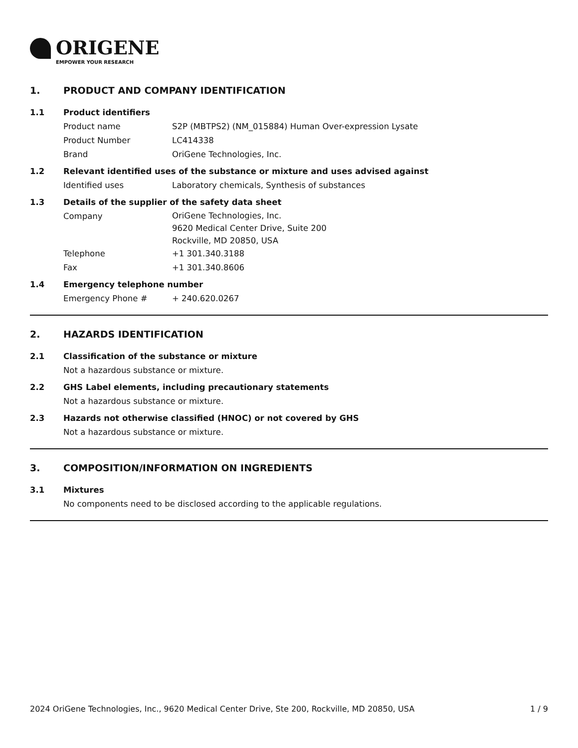ORIGENE
EMPOWER YOUR RESEARCH
1. PRODUCT AND COMPANY IDENTIFICATION
1.1 Product identifiers
Product name S2P (MBTPS2) (NM_015884) Human Over-expression Lysate
Product Number LC414338
Brand OriGene Technologies, Inc.
1.2 Relevant identified uses of the substance or mixture and uses advised against
Identified uses Laboratory chemicals, Synthesis of substances
1.3 Details of the supplier of the safety data sheet
Company
OriGene Technologies, Inc.
9620 Medical Center Drive, Suite 200
Rockville, MD 20850, USA
Telephone +1 301.340.3188
Fax +1 301.340.8606
1.4 Emergency telephone number
Emergency Phone # + 240.620.0267
2. HAZARDS IDENTIFICATION
2.1 Classification of the substance or mixture
Not a hazardous substance or mixture.
2.2 GHS Label elements, including precautionary statements
Not a hazardous substance or mixture.
2.3 Hazards not otherwise classified (HNOC) or not covered by GHS
Not a hazardous substance or mixture.
3. COMPOSITION/INFORMATION ON INGREDIENTS
3.1 Mixtures
No components need to be disclosed according to the applicable regulations.
2024 OriGene Technologies, Inc., 9620 Medical Center Drive, Ste 200, Rockville, MD 20850, USA 1 / 9